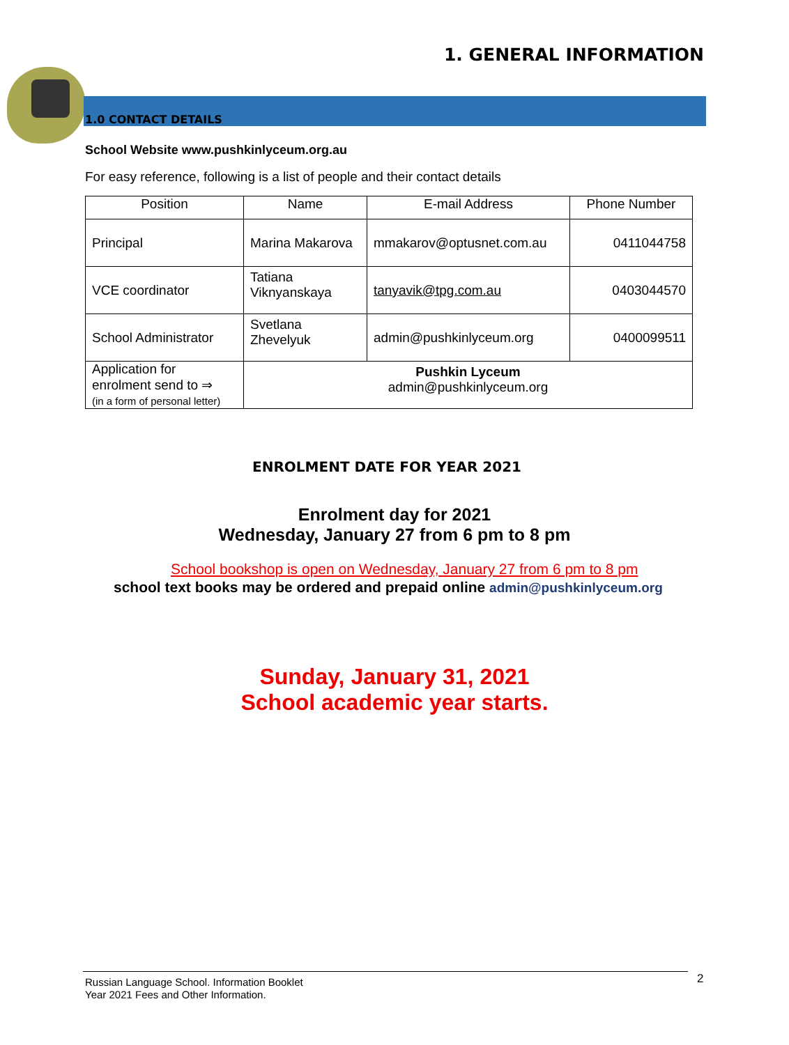1. GENERAL INFORMATION
1.0 CONTACT DETAILS
School Website www.pushkinlyceum.org.au
For easy reference, following is a list of people and their contact details
| Position | Name | E-mail Address | Phone Number |
| --- | --- | --- | --- |
| Principal | Marina Makarova | mmakarov@optusnet.com.au | 0411044758 |
| VCE coordinator | Tatiana Viknyanskaya | tanyavik@tpg.com.au | 0403044570 |
| School Administrator | Svetlana Zhevelyuk | admin@pushkinlyceum.org | 0400099511 |
| Application for enrolment send to ⇒ (in a form of personal letter) | Pushkin Lyceum admin@pushkinlyceum.org | | |
ENROLMENT DATE FOR YEAR 2021
Enrolment day for 2021
Wednesday, January 27 from 6 pm to 8 pm
School bookshop is open on Wednesday, January 27 from 6 pm to 8 pm
school text books may be ordered and prepaid online admin@pushkinlyceum.org
Sunday, January 31, 2021
School academic year starts.
Russian Language School. Information Booklet
Year 2021 Fees and Other Information.
2